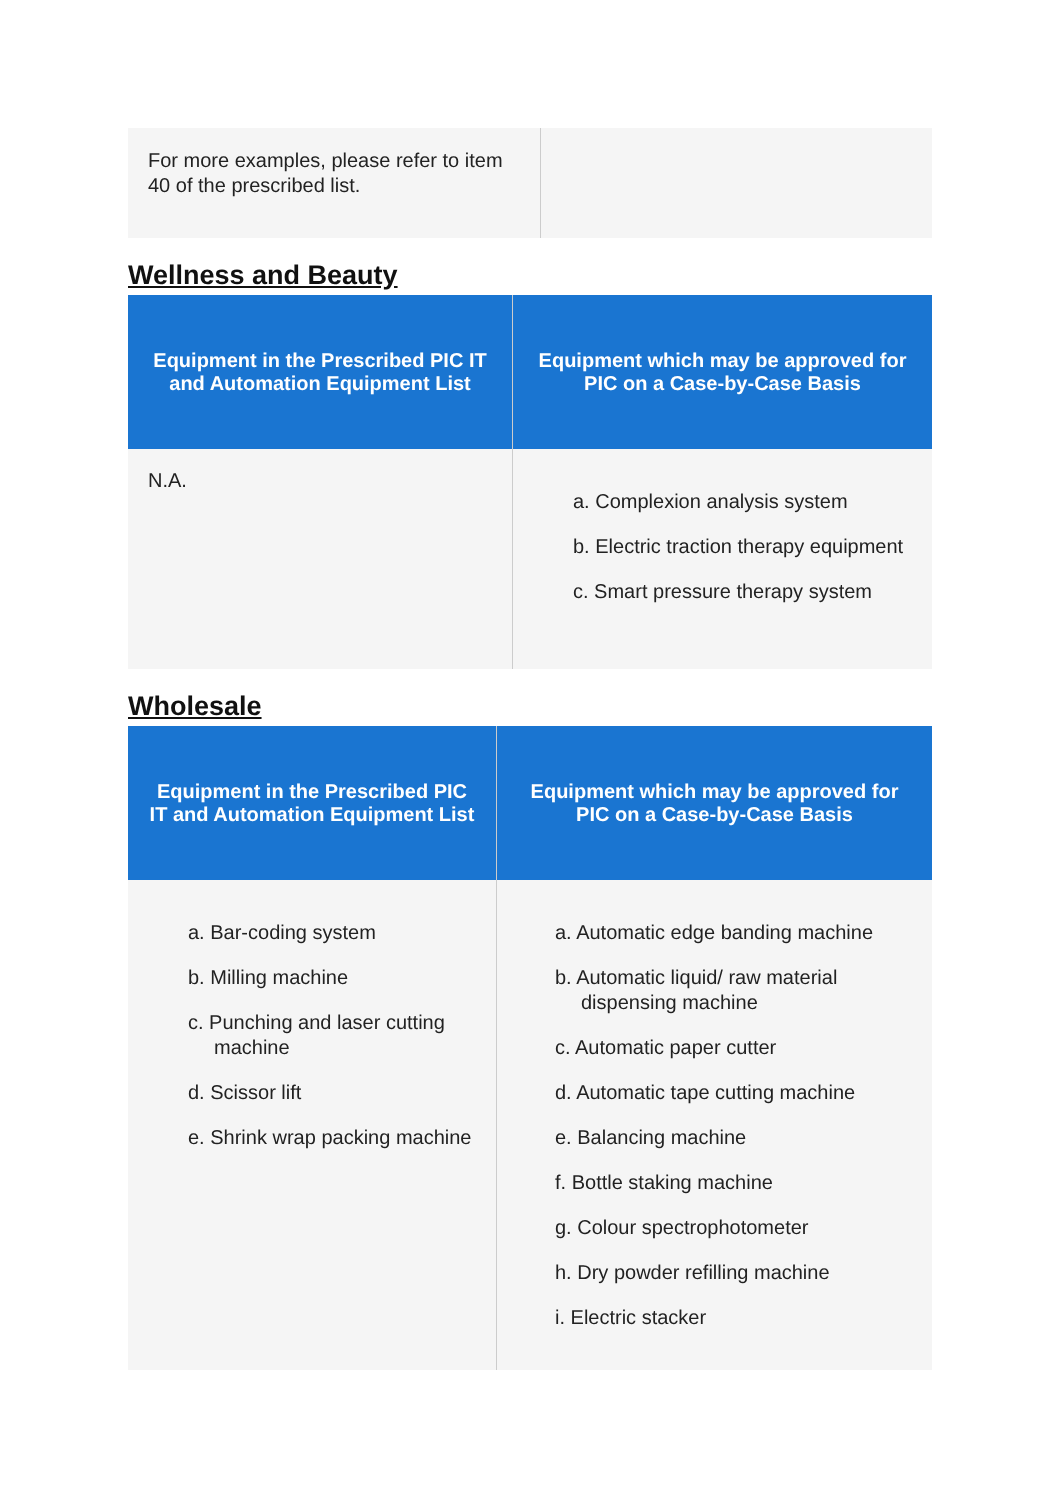| For more examples, please refer to item 40 of the prescribed list. | |
Wellness and Beauty
| Equipment in the Prescribed PIC IT and Automation Equipment List | Equipment which may be approved for PIC on a Case-by-Case Basis |
| --- | --- |
| N.A. | a. Complexion analysis system b. Electric traction therapy equipment c. Smart pressure therapy system |
Wholesale
| Equipment in the Prescribed PIC IT and Automation Equipment List | Equipment which may be approved for PIC on a Case-by-Case Basis |
| --- | --- |
| a. Bar-coding system b. Milling machine c. Punching and laser cutting machine d. Scissor lift e. Shrink wrap packing machine | a. Automatic edge banding machine b. Automatic liquid/ raw material dispensing machine c. Automatic paper cutter d. Automatic tape cutting machine e. Balancing machine f. Bottle staking machine g. Colour spectrophotometer h. Dry powder refilling machine i. Electric stacker |